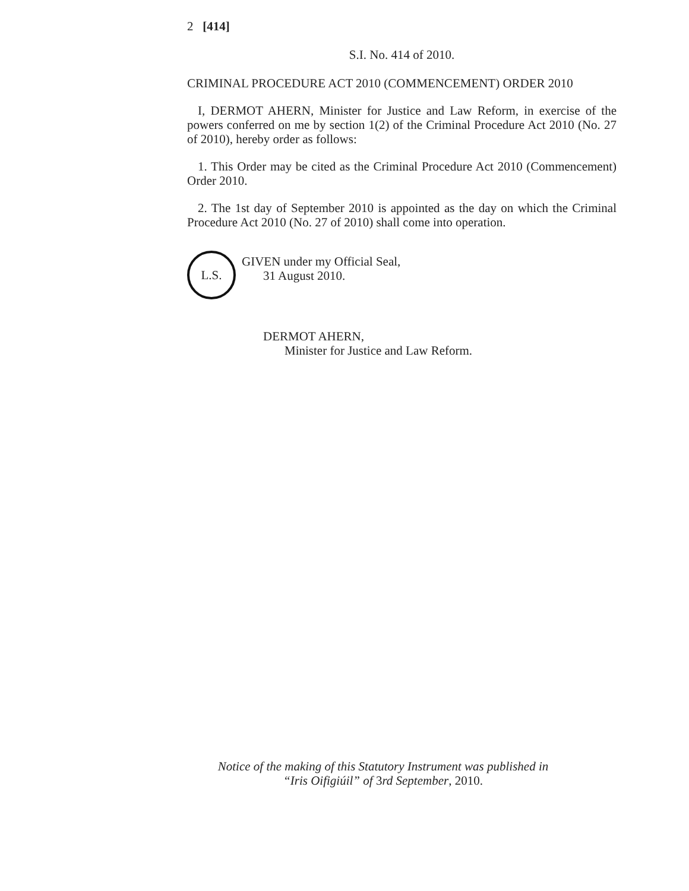2 [414]
S.I. No. 414 of 2010.
CRIMINAL PROCEDURE ACT 2010 (COMMENCEMENT) ORDER 2010
I, DERMOT AHERN, Minister for Justice and Law Reform, in exercise of the powers conferred on me by section 1(2) of the Criminal Procedure Act 2010 (No. 27 of 2010), hereby order as follows:
1. This Order may be cited as the Criminal Procedure Act 2010 (Commencement) Order 2010.
2. The 1st day of September 2010 is appointed as the day on which the Criminal Procedure Act 2010 (No. 27 of 2010) shall come into operation.
L.S.
GIVEN under my Official Seal,
31 August 2010.
DERMOT AHERN,
Minister for Justice and Law Reform.
Notice of the making of this Statutory Instrument was published in
“Iris Oifigiúil” of 3rd September, 2010.